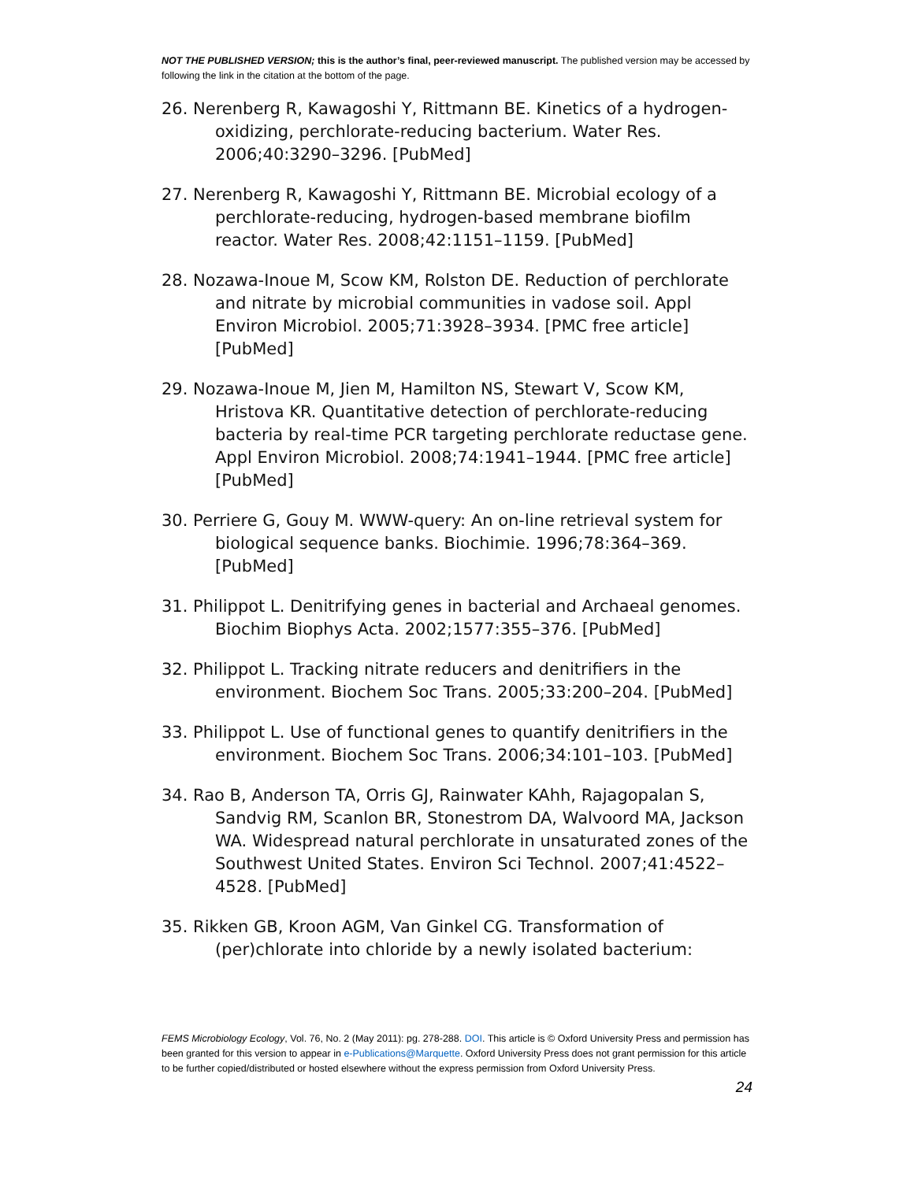NOT THE PUBLISHED VERSION; this is the author’s final, peer-reviewed manuscript. The published version may be accessed by following the link in the citation at the bottom of the page.
26. Nerenberg R, Kawagoshi Y, Rittmann BE. Kinetics of a hydrogen-oxidizing, perchlorate-reducing bacterium. Water Res. 2006;40:3290–3296. [PubMed]
27. Nerenberg R, Kawagoshi Y, Rittmann BE. Microbial ecology of a perchlorate-reducing, hydrogen-based membrane biofilm reactor. Water Res. 2008;42:1151–1159. [PubMed]
28. Nozawa-Inoue M, Scow KM, Rolston DE. Reduction of perchlorate and nitrate by microbial communities in vadose soil. Appl Environ Microbiol. 2005;71:3928–3934. [PMC free article] [PubMed]
29. Nozawa-Inoue M, Jien M, Hamilton NS, Stewart V, Scow KM, Hristova KR. Quantitative detection of perchlorate-reducing bacteria by real-time PCR targeting perchlorate reductase gene. Appl Environ Microbiol. 2008;74:1941–1944. [PMC free article] [PubMed]
30. Perriere G, Gouy M. WWW-query: An on-line retrieval system for biological sequence banks. Biochimie. 1996;78:364–369. [PubMed]
31. Philippot L. Denitrifying genes in bacterial and Archaeal genomes. Biochim Biophys Acta. 2002;1577:355–376. [PubMed]
32. Philippot L. Tracking nitrate reducers and denitrifiers in the environment. Biochem Soc Trans. 2005;33:200–204. [PubMed]
33. Philippot L. Use of functional genes to quantify denitrifiers in the environment. Biochem Soc Trans. 2006;34:101–103. [PubMed]
34. Rao B, Anderson TA, Orris GJ, Rainwater KAhh, Rajagopalan S, Sandvig RM, Scanlon BR, Stonestrom DA, Walvoord MA, Jackson WA. Widespread natural perchlorate in unsaturated zones of the Southwest United States. Environ Sci Technol. 2007;41:4522–4528. [PubMed]
35. Rikken GB, Kroon AGM, Van Ginkel CG. Transformation of (per)chlorate into chloride by a newly isolated bacterium:
FEMS Microbiology Ecology, Vol. 76, No. 2 (May 2011): pg. 278-288. DOI. This article is © Oxford University Press and permission has been granted for this version to appear in e-Publications@Marquette. Oxford University Press does not grant permission for this article to be further copied/distributed or hosted elsewhere without the express permission from Oxford University Press.
24